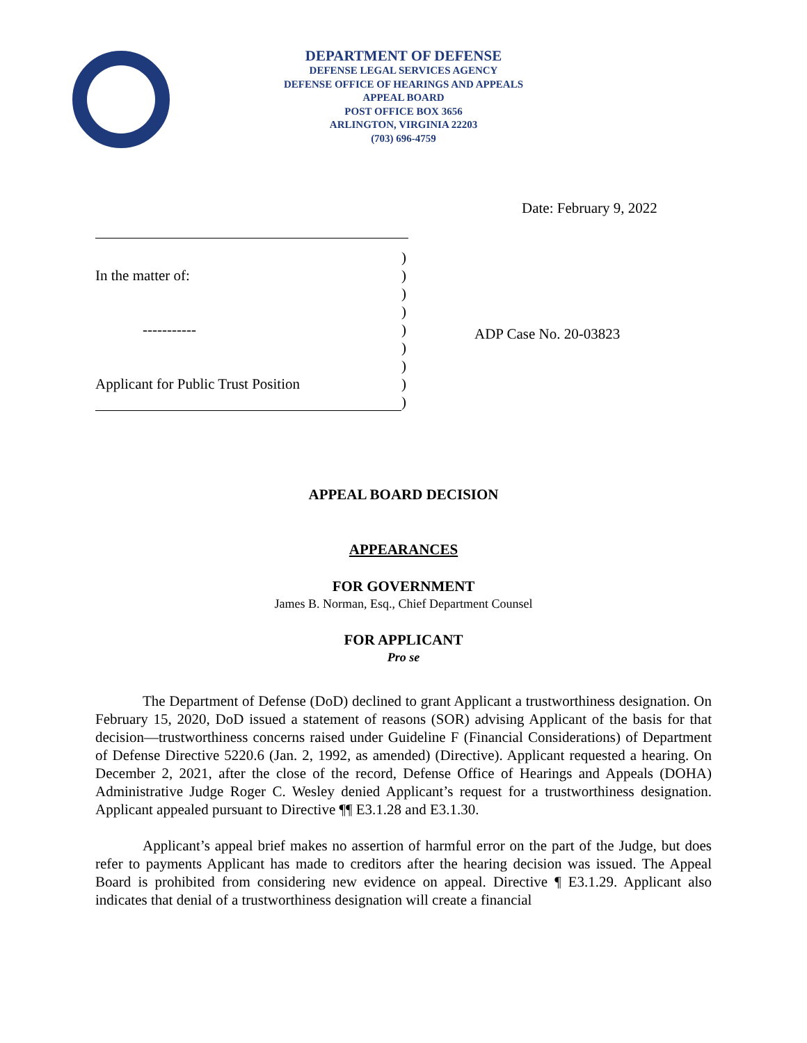DEPARTMENT OF DEFENSE
DEFENSE LEGAL SERVICES AGENCY
DEFENSE OFFICE OF HEARINGS AND APPEALS
APPEAL BOARD
POST OFFICE BOX 3656
ARLINGTON, VIRGINIA 22203
(703) 696-4759
Date: February 9, 2022
)
In the matter of:)
)
)
-----------)
)
)
Applicant for Public Trust Position)
)
ADP Case No. 20-03823
APPEAL BOARD DECISION
APPEARANCES
FOR GOVERNMENT
James B. Norman, Esq., Chief Department Counsel
FOR APPLICANT
Pro se
The Department of Defense (DoD) declined to grant Applicant a trustworthiness designation. On February 15, 2020, DoD issued a statement of reasons (SOR) advising Applicant of the basis for that decision—trustworthiness concerns raised under Guideline F (Financial Considerations) of Department of Defense Directive 5220.6 (Jan. 2, 1992, as amended) (Directive). Applicant requested a hearing. On December 2, 2021, after the close of the record, Defense Office of Hearings and Appeals (DOHA) Administrative Judge Roger C. Wesley denied Applicant’s request for a trustworthiness designation. Applicant appealed pursuant to Directive ¶¶ E3.1.28 and E3.1.30.
Applicant’s appeal brief makes no assertion of harmful error on the part of the Judge, but does refer to payments Applicant has made to creditors after the hearing decision was issued. The Appeal Board is prohibited from considering new evidence on appeal. Directive ¶ E3.1.29. Applicant also indicates that denial of a trustworthiness designation will create a financial